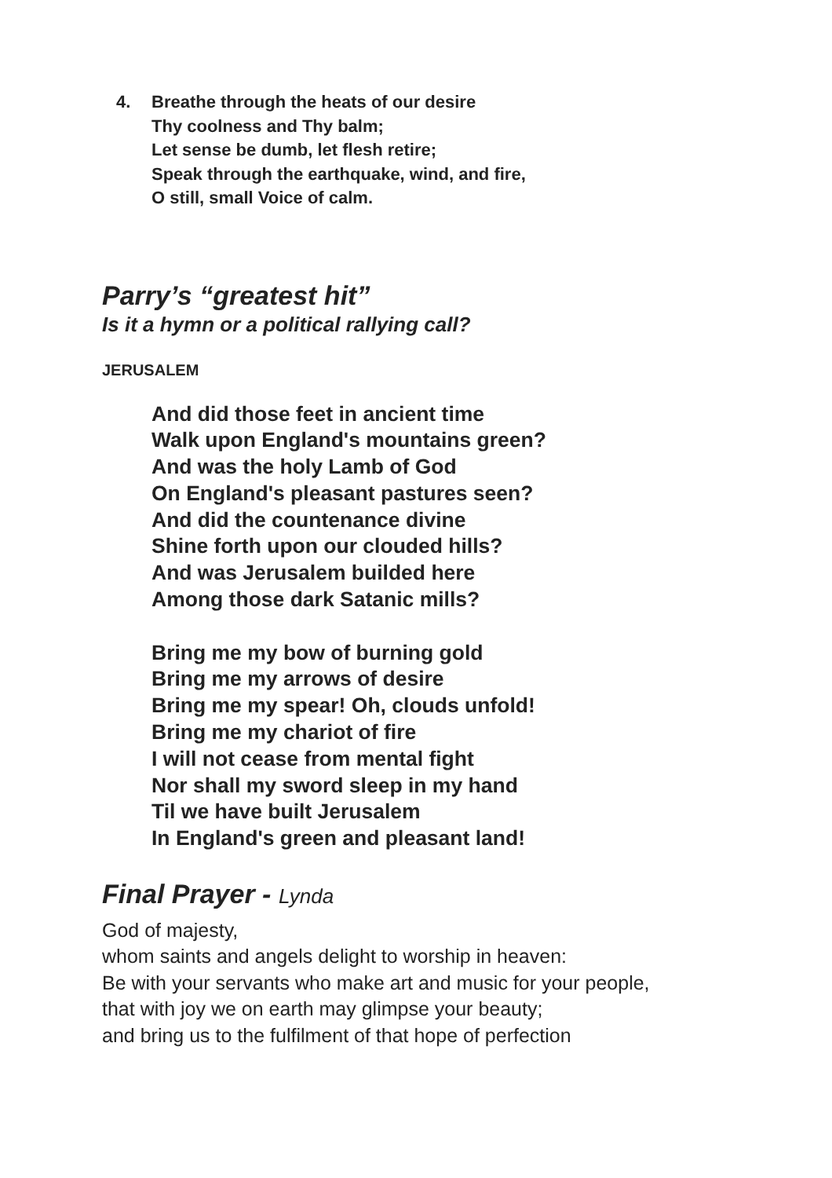4. Breathe through the heats of our desire
Thy coolness and Thy balm;
Let sense be dumb, let flesh retire;
Speak through the earthquake, wind, and fire,
O still, small Voice of calm.
Parry’s “greatest hit”
Is it a hymn or a political rallying call?
JERUSALEM
And did those feet in ancient time
Walk upon England's mountains green?
And was the holy Lamb of God
On England's pleasant pastures seen?
And did the countenance divine
Shine forth upon our clouded hills?
And was Jerusalem builded here
Among those dark Satanic mills?
Bring me my bow of burning gold
Bring me my arrows of desire
Bring me my spear! Oh, clouds unfold!
Bring me my chariot of fire
I will not cease from mental fight
Nor shall my sword sleep in my hand
Til we have built Jerusalem
In England's green and pleasant land!
Final Prayer - Lynda
God of majesty,
whom saints and angels delight to worship in heaven:
Be with your servants who make art and music for your people,
that with joy we on earth may glimpse your beauty;
and bring us to the fulfilment of that hope of perfection